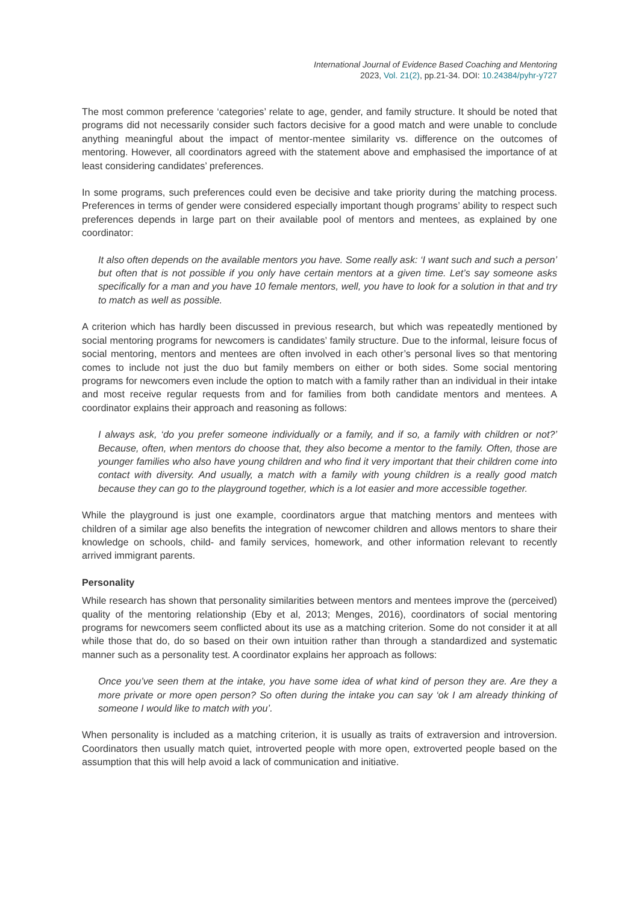International Journal of Evidence Based Coaching and Mentoring
2023, Vol. 21(2), pp.21-34. DOI: 10.24384/pyhr-y727
The most common preference ‘categories’ relate to age, gender, and family structure. It should be noted that programs did not necessarily consider such factors decisive for a good match and were unable to conclude anything meaningful about the impact of mentor-mentee similarity vs. difference on the outcomes of mentoring. However, all coordinators agreed with the statement above and emphasised the importance of at least considering candidates’ preferences.
In some programs, such preferences could even be decisive and take priority during the matching process. Preferences in terms of gender were considered especially important though programs’ ability to respect such preferences depends in large part on their available pool of mentors and mentees, as explained by one coordinator:
It also often depends on the available mentors you have. Some really ask: ‘I want such and such a person’ but often that is not possible if you only have certain mentors at a given time. Let’s say someone asks specifically for a man and you have 10 female mentors, well, you have to look for a solution in that and try to match as well as possible.
A criterion which has hardly been discussed in previous research, but which was repeatedly mentioned by social mentoring programs for newcomers is candidates’ family structure. Due to the informal, leisure focus of social mentoring, mentors and mentees are often involved in each other’s personal lives so that mentoring comes to include not just the duo but family members on either or both sides. Some social mentoring programs for newcomers even include the option to match with a family rather than an individual in their intake and most receive regular requests from and for families from both candidate mentors and mentees. A coordinator explains their approach and reasoning as follows:
I always ask, ‘do you prefer someone individually or a family, and if so, a family with children or not?’ Because, often, when mentors do choose that, they also become a mentor to the family. Often, those are younger families who also have young children and who find it very important that their children come into contact with diversity. And usually, a match with a family with young children is a really good match because they can go to the playground together, which is a lot easier and more accessible together.
While the playground is just one example, coordinators argue that matching mentors and mentees with children of a similar age also benefits the integration of newcomer children and allows mentors to share their knowledge on schools, child- and family services, homework, and other information relevant to recently arrived immigrant parents.
Personality
While research has shown that personality similarities between mentors and mentees improve the (perceived) quality of the mentoring relationship (Eby et al, 2013; Menges, 2016), coordinators of social mentoring programs for newcomers seem conflicted about its use as a matching criterion. Some do not consider it at all while those that do, do so based on their own intuition rather than through a standardized and systematic manner such as a personality test. A coordinator explains her approach as follows:
Once you’ve seen them at the intake, you have some idea of what kind of person they are. Are they a more private or more open person? So often during the intake you can say ‘ok I am already thinking of someone I would like to match with you’.
When personality is included as a matching criterion, it is usually as traits of extraversion and introversion. Coordinators then usually match quiet, introverted people with more open, extroverted people based on the assumption that this will help avoid a lack of communication and initiative.